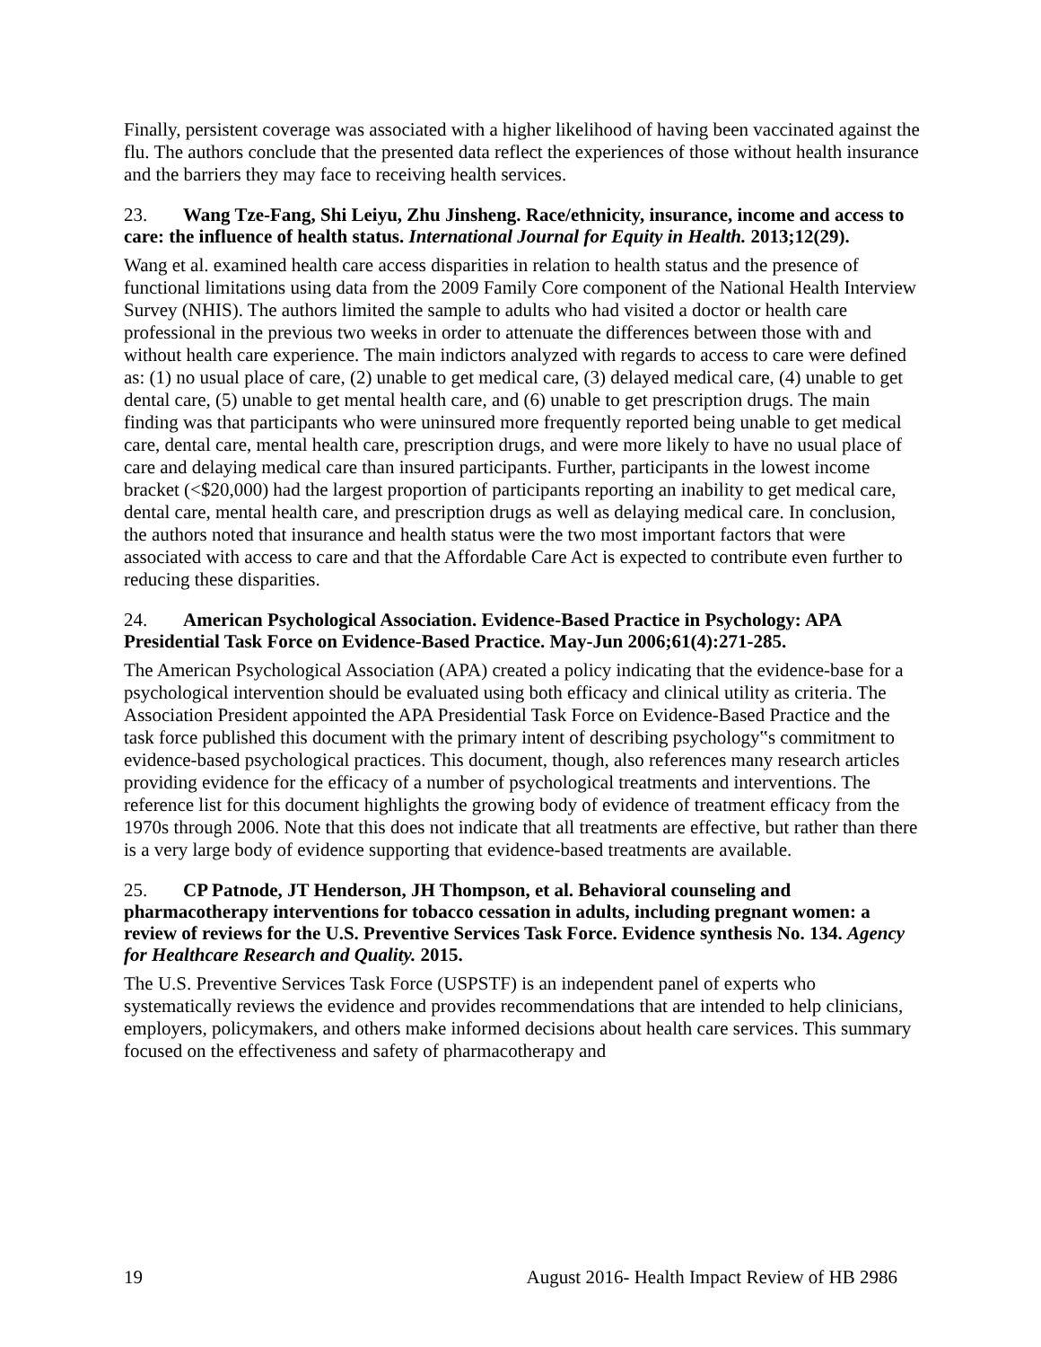Finally, persistent coverage was associated with a higher likelihood of having been vaccinated against the flu. The authors conclude that the presented data reflect the experiences of those without health insurance and the barriers they may face to receiving health services.
23. Wang Tze-Fang, Shi Leiyu, Zhu Jinsheng. Race/ethnicity, insurance, income and access to care: the influence of health status. International Journal for Equity in Health. 2013;12(29).
Wang et al. examined health care access disparities in relation to health status and the presence of functional limitations using data from the 2009 Family Core component of the National Health Interview Survey (NHIS). The authors limited the sample to adults who had visited a doctor or health care professional in the previous two weeks in order to attenuate the differences between those with and without health care experience. The main indictors analyzed with regards to access to care were defined as: (1) no usual place of care, (2) unable to get medical care, (3) delayed medical care, (4) unable to get dental care, (5) unable to get mental health care, and (6) unable to get prescription drugs. The main finding was that participants who were uninsured more frequently reported being unable to get medical care, dental care, mental health care, prescription drugs, and were more likely to have no usual place of care and delaying medical care than insured participants. Further, participants in the lowest income bracket (<$20,000) had the largest proportion of participants reporting an inability to get medical care, dental care, mental health care, and prescription drugs as well as delaying medical care. In conclusion, the authors noted that insurance and health status were the two most important factors that were associated with access to care and that the Affordable Care Act is expected to contribute even further to reducing these disparities.
24. American Psychological Association. Evidence-Based Practice in Psychology: APA Presidential Task Force on Evidence-Based Practice. May-Jun 2006;61(4):271-285.
The American Psychological Association (APA) created a policy indicating that the evidence-base for a psychological intervention should be evaluated using both efficacy and clinical utility as criteria. The Association President appointed the APA Presidential Task Force on Evidence-Based Practice and the task force published this document with the primary intent of describing psychology‟s commitment to evidence-based psychological practices. This document, though, also references many research articles providing evidence for the efficacy of a number of psychological treatments and interventions. The reference list for this document highlights the growing body of evidence of treatment efficacy from the 1970s through 2006. Note that this does not indicate that all treatments are effective, but rather than there is a very large body of evidence supporting that evidence-based treatments are available.
25. CP Patnode, JT Henderson, JH Thompson, et al. Behavioral counseling and pharmacotherapy interventions for tobacco cessation in adults, including pregnant women: a review of reviews for the U.S. Preventive Services Task Force. Evidence synthesis No. 134. Agency for Healthcare Research and Quality. 2015.
The U.S. Preventive Services Task Force (USPSTF) is an independent panel of experts who systematically reviews the evidence and provides recommendations that are intended to help clinicians, employers, policymakers, and others make informed decisions about health care services. This summary focused on the effectiveness and safety of pharmacotherapy and
19 August 2016- Health Impact Review of HB 2986